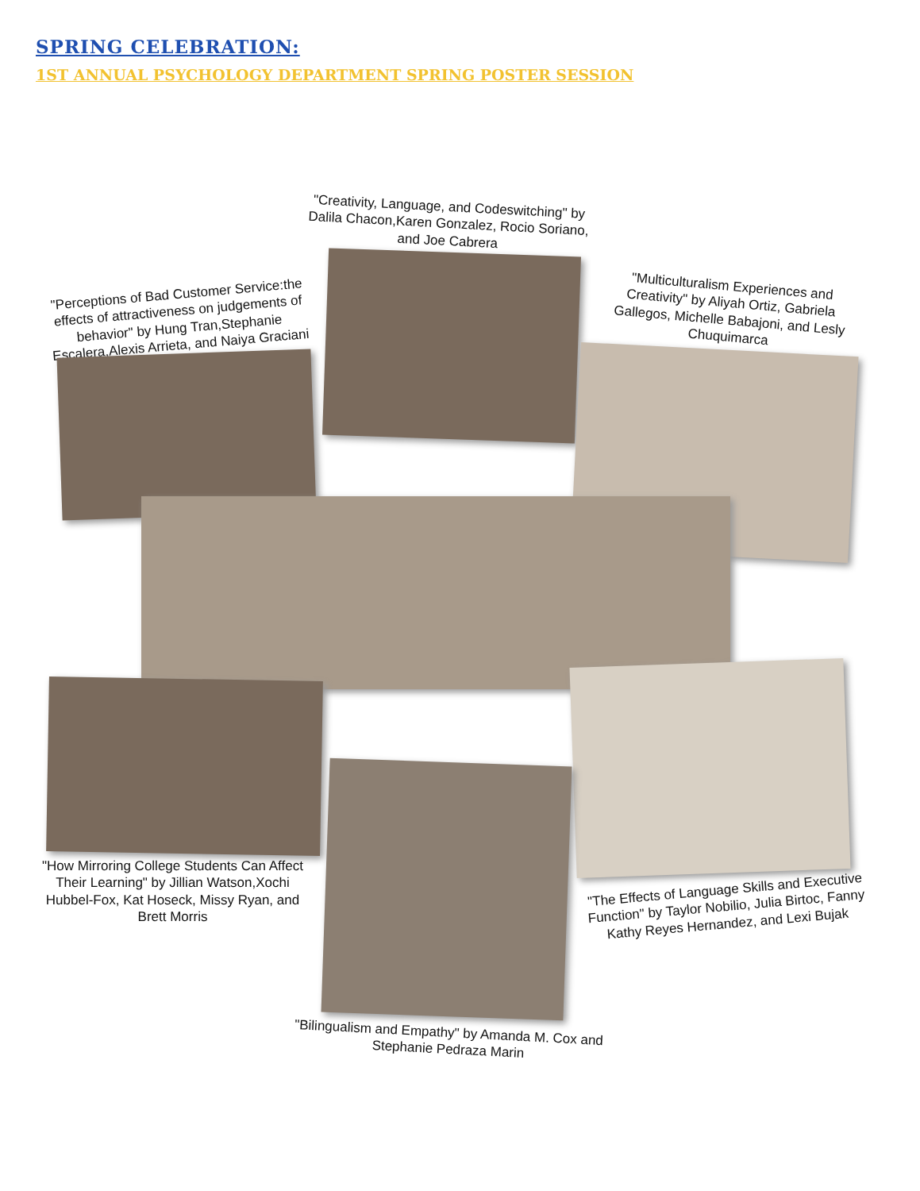SPRING CELEBRATION:
1ST ANNUAL PSYCHOLOGY DEPARTMENT SPRING POSTER SESSION
"Creativity, Language, and Codeswitching" by Dalila Chacon,Karen Gonzalez, Rocio Soriano, and Joe Cabrera
"Perceptions of Bad Customer Service:the effects of attractiveness on judgements of behavior" by Hung Tran,Stephanie Escalera,Alexis Arrieta, and Naiya Graciani
"Multiculturalism Experiences and Creativity" by Aliyah Ortiz, Gabriela Gallegos, Michelle Babajoni, and Lesly Chuquimarca
"How Mirroring College Students Can Affect Their Learning" by Jillian Watson,Xochi Hubbel-Fox, Kat Hoseck, Missy Ryan, and Brett Morris
"The Effects of Language Skills and Executive Function" by Taylor Nobilio, Julia Birtoc, Fanny Kathy Reyes Hernandez, and Lexi Bujak
"Bilingualism and Empathy" by Amanda M. Cox and Stephanie Pedraza Marin